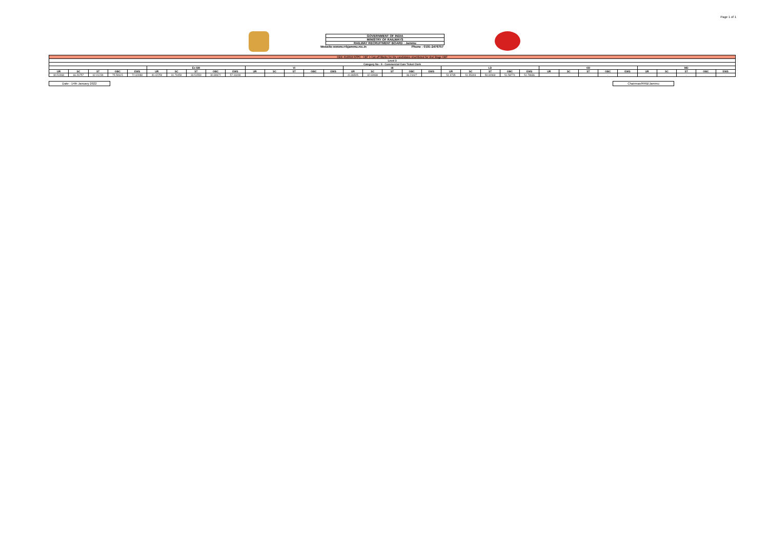Page 1 of 1
GOVERNMENT OF INDIA
MINISTRY OF RAILWAYS
RAILWAY RECRUITMENT BOARD : Jammu
Website:wwww.rrbjammu.nic.in Phone : 0191-2476757
| CEN -01/2019 NTPC - CBT 1 Cut-off Marks for the candidates shortlisted for 2nd Stage CBT | | | | | | | | | | | | | | | | | | | | | | | | | | | | | | | | | | |
| Level 3 | | | | | | | | | | | | | | | | | | | | | | | | | | | | | | | | | | |
| Category No : 9 - Commercial Cum Ticket Clerk | | | | | | | | | | | | | | | | | | | | | | | | | | | | | | | | | | |
| | | | | | Ex-SM | | | | | VI | | | | | HI | | | | | LD | | | | | OD | | | | | MD | | | | |
| UR | SC | ST | OBC | EWS | UR | SC | ST | OBC | EWS | UR | SC | ST | OBC | EWS | UR | SC | ST | OBC | EWS | UR | SC | ST | OBC | EWS | UR | SC | ST | OBC | EWS | UR | SC | ST | OBC | EWS |
| 80.51968 | 66.26757 | 62.01239 | 75.59615 | 72.60088 | 40.42259 | 31.79459 | 33.51559 | 30.89672 | 57.16008 | - | - | - | - | - | 41.86505 | 32.69938 | - | 36.24427 | - | 51.9735 | 51.55303 | 59.60969 | 51.58774 | 51.78636 | - | - | - | - | - | - | - | - | - | - |
Date : 14th January 2022 Chairman/RRB/Jammu